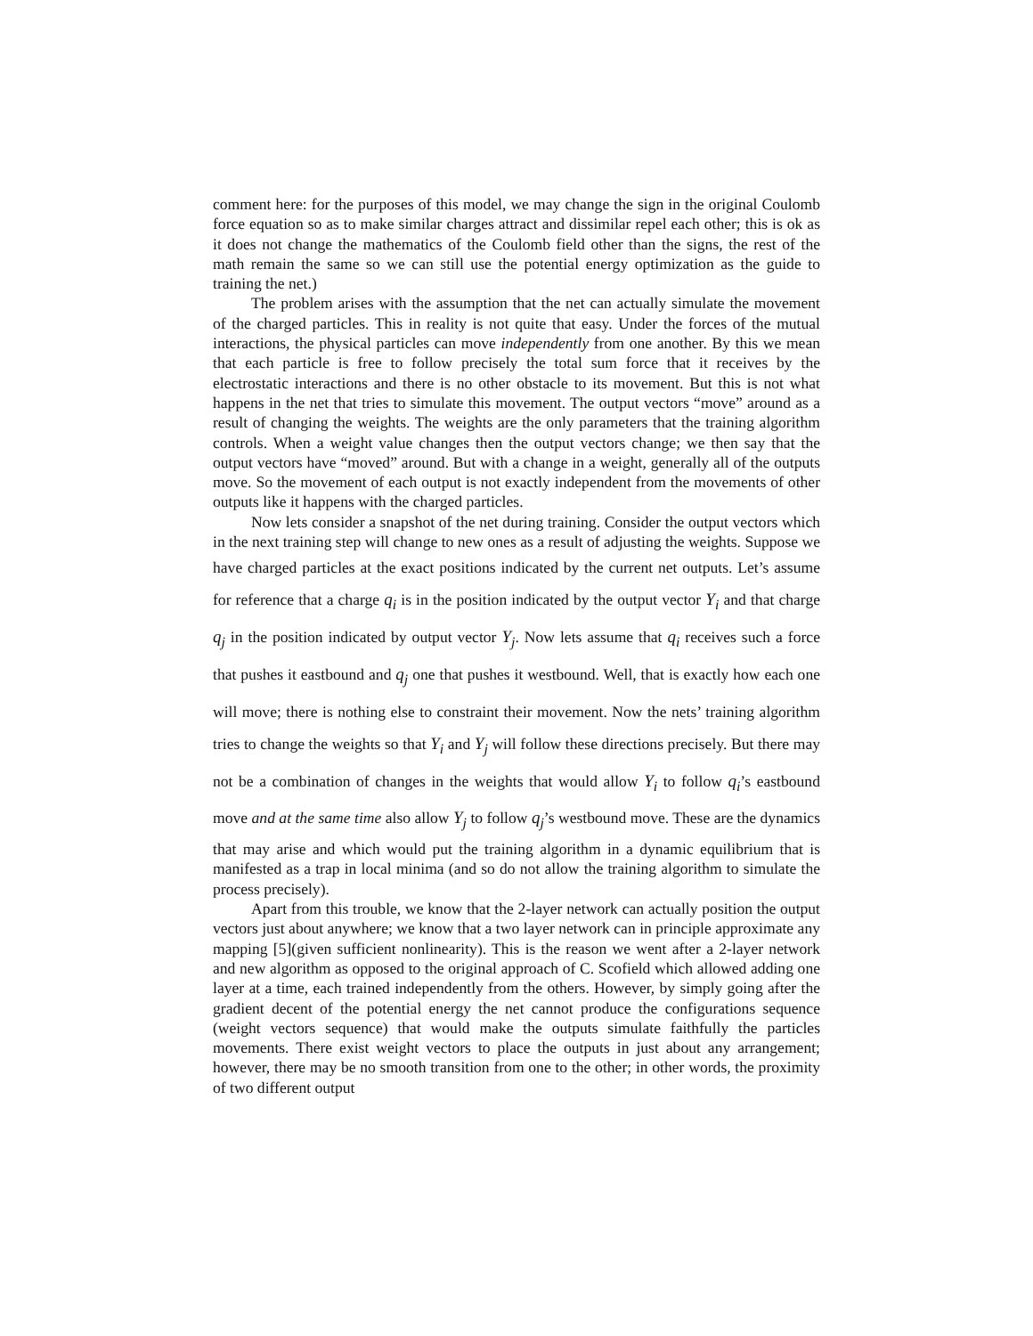comment here: for the purposes of this model, we may change the sign in the original Coulomb force equation so as to make similar charges attract and dissimilar repel each other; this is ok as it does not change the mathematics of the Coulomb field other than the signs, the rest of the math remain the same so we can still use the potential energy optimization as the guide to training the net.)
The problem arises with the assumption that the net can actually simulate the movement of the charged particles. This in reality is not quite that easy. Under the forces of the mutual interactions, the physical particles can move independently from one another. By this we mean that each particle is free to follow precisely the total sum force that it receives by the electrostatic interactions and there is no other obstacle to its movement. But this is not what happens in the net that tries to simulate this movement. The output vectors “move” around as a result of changing the weights. The weights are the only parameters that the training algorithm controls. When a weight value changes then the output vectors change; we then say that the output vectors have “moved” around. But with a change in a weight, generally all of the outputs move. So the movement of each output is not exactly independent from the movements of other outputs like it happens with the charged particles.
Now lets consider a snapshot of the net during training. Consider the output vectors which in the next training step will change to new ones as a result of adjusting the weights. Suppose we have charged particles at the exact positions indicated by the current net outputs. Let’s assume for reference that a charge q<sub>i</sub> is in the position indicated by the output vector Y<sub>i</sub> and that charge q<sub>j</sub> in the position indicated by output vector Y<sub>j</sub>. Now lets assume that q<sub>i</sub> receives such a force that pushes it eastbound and q<sub>j</sub> one that pushes it westbound. Well, that is exactly how each one will move; there is nothing else to constraint their movement. Now the nets’ training algorithm tries to change the weights so that Y<sub>i</sub> and Y<sub>j</sub> will follow these directions precisely. But there may not be a combination of changes in the weights that would allow Y<sub>i</sub> to follow q<sub>i</sub>’s eastbound move and at the same time also allow Y<sub>j</sub> to follow q<sub>j</sub>’s westbound move. These are the dynamics that may arise and which would put the training algorithm in a dynamic equilibrium that is manifested as a trap in local minima (and so do not allow the training algorithm to simulate the process precisely).
Apart from this trouble, we know that the 2-layer network can actually position the output vectors just about anywhere; we know that a two layer network can in principle approximate any mapping [5](given sufficient nonlinearity). This is the reason we went after a 2-layer network and new algorithm as opposed to the original approach of C. Scofield which allowed adding one layer at a time, each trained independently from the others. However, by simply going after the gradient decent of the potential energy the net cannot produce the configurations sequence (weight vectors sequence) that would make the outputs simulate faithfully the particles movements. There exist weight vectors to place the outputs in just about any arrangement; however, there may be no smooth transition from one to the other; in other words, the proximity of two different output